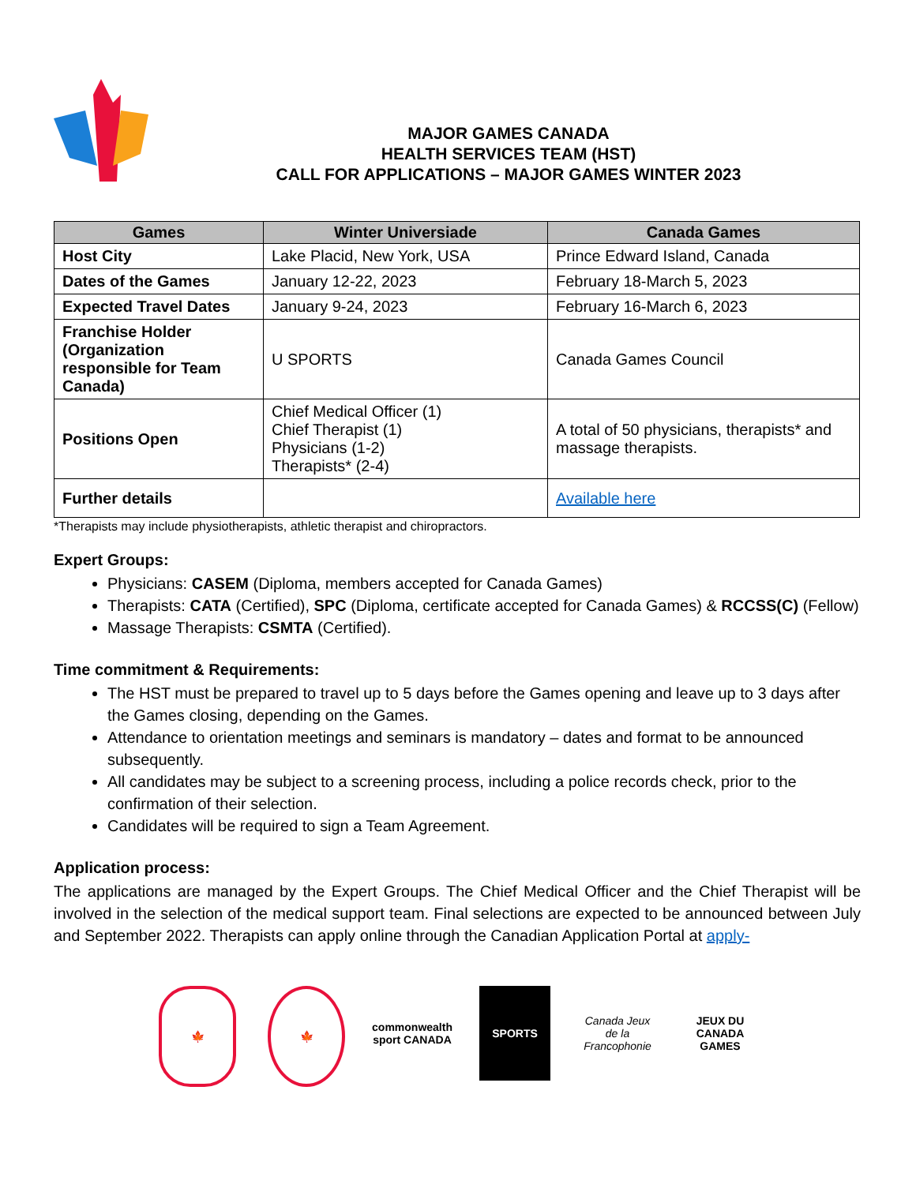MAJOR GAMES CANADA
HEALTH SERVICES TEAM (HST)
CALL FOR APPLICATIONS – MAJOR GAMES WINTER 2023
| Games | Winter Universiade | Canada Games |
| --- | --- | --- |
| Host City | Lake Placid, New York, USA | Prince Edward Island, Canada |
| Dates of the Games | January 12-22, 2023 | February 18-March 5, 2023 |
| Expected Travel Dates | January 9-24, 2023 | February 16-March 6, 2023 |
| Franchise Holder (Organization responsible for Team Canada) | U SPORTS | Canada Games Council |
| Positions Open | Chief Medical Officer (1) Chief Therapist (1) Physicians (1-2) Therapists* (2-4) | A total of 50 physicians, therapists* and massage therapists. |
| Further details | | Available here |
*Therapists may include physiotherapists, athletic therapist and chiropractors.
Expert Groups:
Physicians: CASEM (Diploma, members accepted for Canada Games)
Therapists: CATA (Certified), SPC (Diploma, certificate accepted for Canada Games) & RCCSS(C) (Fellow)
Massage Therapists: CSMTA (Certified).
Time commitment & Requirements:
The HST must be prepared to travel up to 5 days before the Games opening and leave up to 3 days after the Games closing, depending on the Games.
Attendance to orientation meetings and seminars is mandatory – dates and format to be announced subsequently.
All candidates may be subject to a screening process, including a police records check, prior to the confirmation of their selection.
Candidates will be required to sign a Team Agreement.
Application process:
The applications are managed by the Expert Groups. The Chief Medical Officer and the Chief Therapist will be involved in the selection of the medical support team. Final selections are expected to be announced between July and September 2022. Therapists can apply online through the Canadian Application Portal at apply-
🍁 🍁 commonwealth sport CANADA
SPORTS Canada Jeux de la Francophonie
JEUX DU CANADA GAMES